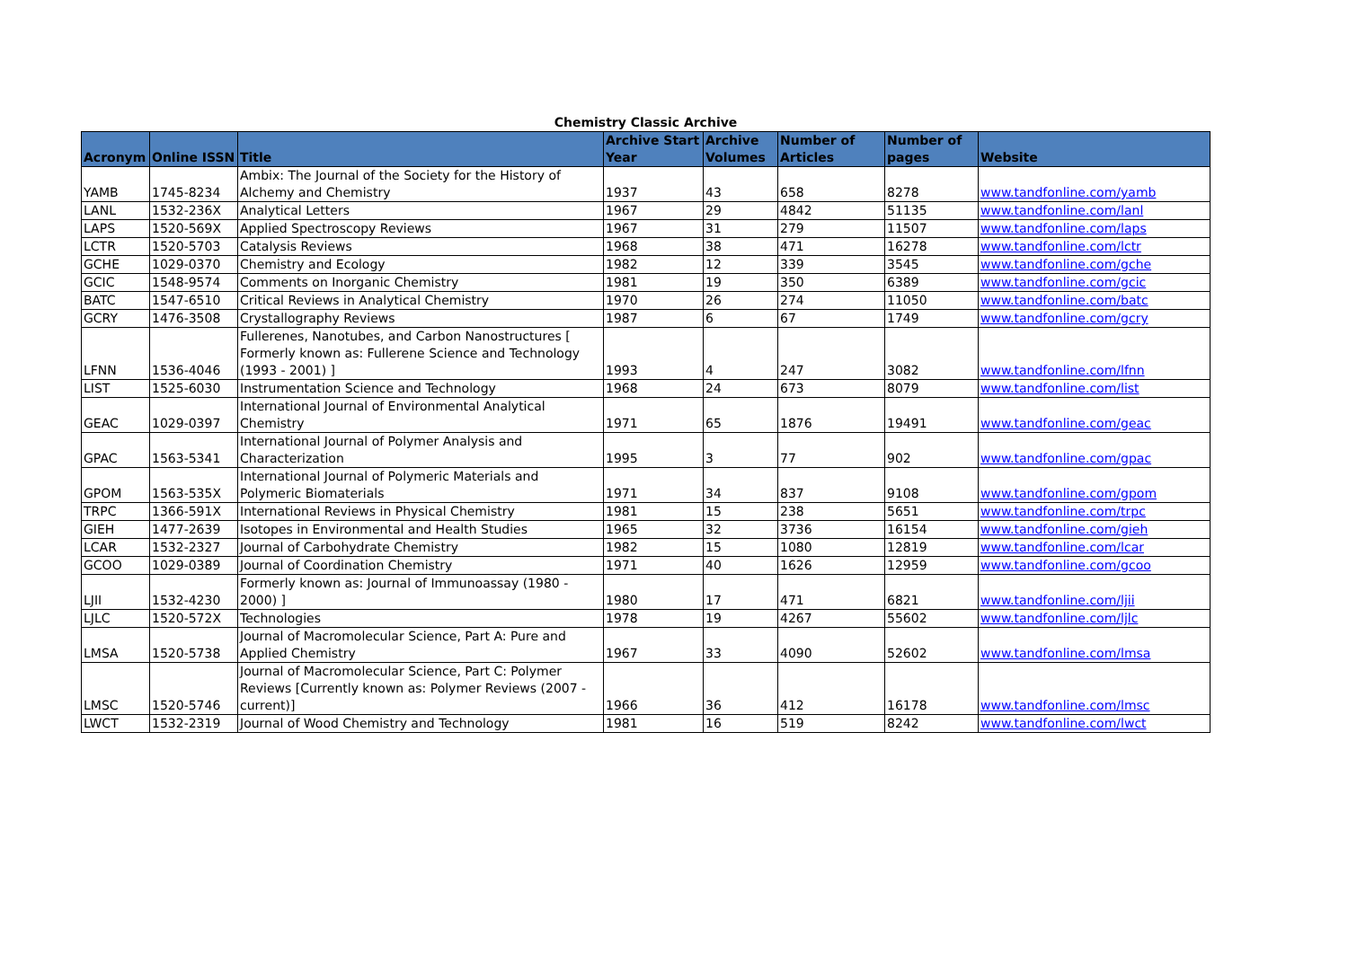Chemistry Classic Archive
| Acronym | Online ISSN | Title | Archive Start Year | Archive Volumes | Number of Articles | Number of pages | Website |
| --- | --- | --- | --- | --- | --- | --- | --- |
| YAMB | 1745-8234 | Ambix: The Journal of the Society for the History of Alchemy and Chemistry | 1937 | 43 | 658 | 8278 | www.tandfonline.com/yamb |
| LANL | 1532-236X | Analytical Letters | 1967 | 29 | 4842 | 51135 | www.tandfonline.com/lanl |
| LAPS | 1520-569X | Applied Spectroscopy Reviews | 1967 | 31 | 279 | 11507 | www.tandfonline.com/laps |
| LCTR | 1520-5703 | Catalysis Reviews | 1968 | 38 | 471 | 16278 | www.tandfonline.com/lctr |
| GCHE | 1029-0370 | Chemistry and Ecology | 1982 | 12 | 339 | 3545 | www.tandfonline.com/gche |
| GCIC | 1548-9574 | Comments on Inorganic Chemistry | 1981 | 19 | 350 | 6389 | www.tandfonline.com/gcic |
| BATC | 1547-6510 | Critical Reviews in Analytical Chemistry | 1970 | 26 | 274 | 11050 | www.tandfonline.com/batc |
| GCRY | 1476-3508 | Crystallography Reviews | 1987 | 6 | 67 | 1749 | www.tandfonline.com/gcry |
| LFNN | 1536-4046 | Fullerenes, Nanotubes, and Carbon Nanostructures [ Formerly known as: Fullerene Science and Technology (1993 - 2001) ] | 1993 | 4 | 247 | 3082 | www.tandfonline.com/lfnn |
| LIST | 1525-6030 | Instrumentation Science and Technology | 1968 | 24 | 673 | 8079 | www.tandfonline.com/list |
| GEAC | 1029-0397 | International Journal of Environmental Analytical Chemistry | 1971 | 65 | 1876 | 19491 | www.tandfonline.com/geac |
| GPAC | 1563-5341 | International Journal of Polymer Analysis and Characterization | 1995 | 3 | 77 | 902 | www.tandfonline.com/gpac |
| GPOM | 1563-535X | International Journal of Polymeric Materials and Polymeric Biomaterials | 1971 | 34 | 837 | 9108 | www.tandfonline.com/gpom |
| TRPC | 1366-591X | International Reviews in Physical Chemistry | 1981 | 15 | 238 | 5651 | www.tandfonline.com/trpc |
| GIEH | 1477-2639 | Isotopes in Environmental and Health Studies | 1965 | 32 | 3736 | 16154 | www.tandfonline.com/gieh |
| LCAR | 1532-2327 | Journal of Carbohydrate Chemistry | 1982 | 15 | 1080 | 12819 | www.tandfonline.com/lcar |
| GCOO | 1029-0389 | Journal of Coordination Chemistry | 1971 | 40 | 1626 | 12959 | www.tandfonline.com/gcoo |
| LJII | 1532-4230 | Formerly known as: Journal of Immunoassay (1980 - 2000) ] | 1980 | 17 | 471 | 6821 | www.tandfonline.com/ljii |
| LJLC | 1520-572X | Technologies | 1978 | 19 | 4267 | 55602 | www.tandfonline.com/ljlc |
| LMSA | 1520-5738 | Journal of Macromolecular Science, Part A: Pure and Applied Chemistry | 1967 | 33 | 4090 | 52602 | www.tandfonline.com/lmsa |
| LMSC | 1520-5746 | Journal of Macromolecular Science, Part C: Polymer Reviews [Currently known as: Polymer Reviews (2007 - current)] | 1966 | 36 | 412 | 16178 | www.tandfonline.com/lmsc |
| LWCT | 1532-2319 | Journal of Wood Chemistry and Technology | 1981 | 16 | 519 | 8242 | www.tandfonline.com/lwct |